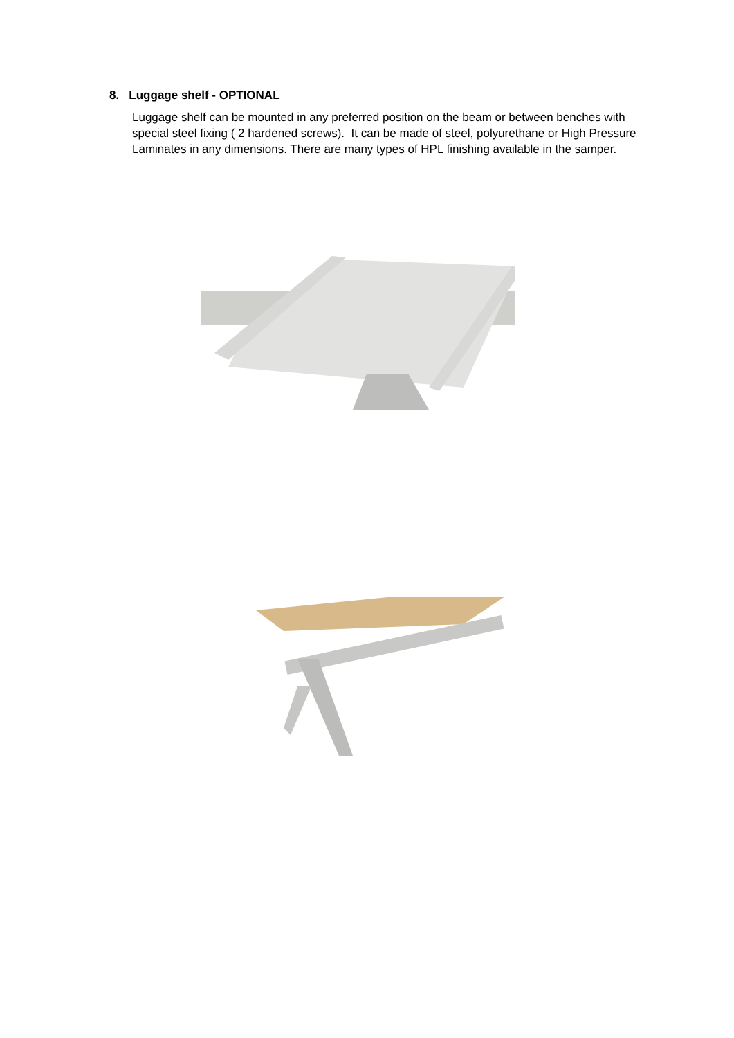8. Luggage shelf - OPTIONAL
Luggage shelf can be mounted in any preferred position on the beam or between benches with special steel fixing ( 2 hardened screws). It can be made of steel, polyurethane or High Pressure Laminates in any dimensions. There are many types of HPL finishing available in the samper.